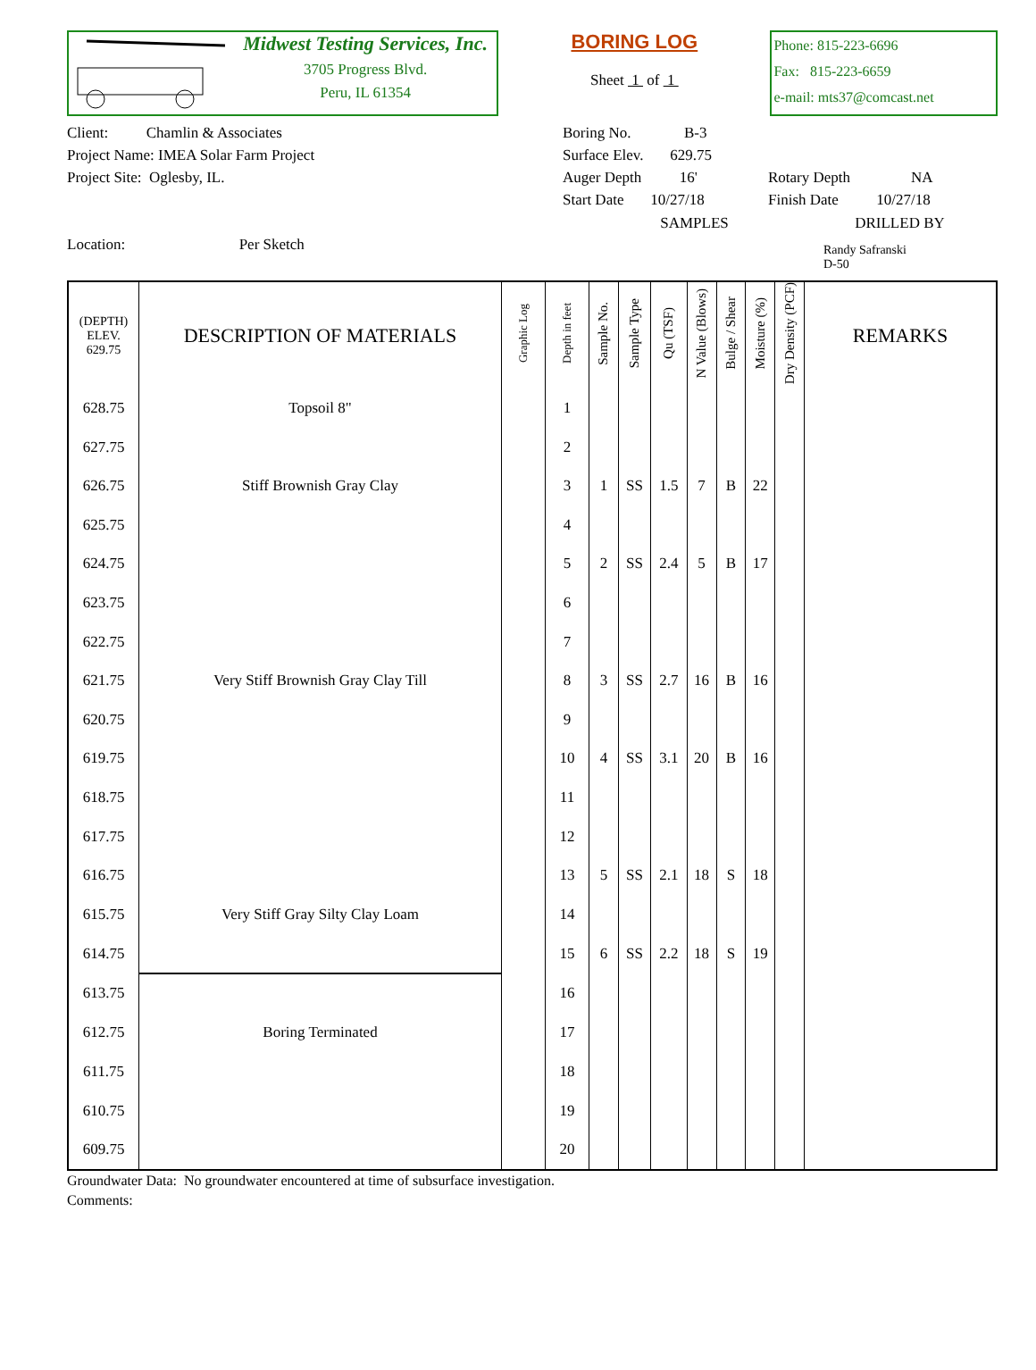Midwest Testing Services, Inc.
3705 Progress Blvd.
Peru, IL 61354
BORING LOG
Sheet 1 of 1
Phone: 815-223-6696
Fax: 815-223-6659
e-mail: mts37@comcast.net
Client: Chamlin & Associates
Project Name: IMEA Solar Farm Project
Project Site: Oglesby, IL.
Boring No. B-3
Surface Elev. 629.75
Auger Depth 16'
Start Date 10/27/18
Rotary Depth NA
Finish Date 10/27/18
Location: Per Sketch
SAMPLES DRILLED BY
Randy Safranski
D-50
| (DEPTH) ELEV. 629.75 | DESCRIPTION OF MATERIALS | Graphic Log | Depth in feet | Sample No. | Sample Type | Qu (TSF) | N Value (Blows) | Bulge / Shear | Moisture (%) | Dry Density (PCF) | REMARKS |
| --- | --- | --- | --- | --- | --- | --- | --- | --- | --- | --- | --- |
| 628.75 | Topsoil 8" | | 1 | | | | | | | | |
| 627.75 | | | 2 | | | | | | | | |
| 626.75 | Stiff Brownish Gray Clay | | 3 | 1 | SS | 1.5 | 7 | B | 22 | | |
| 625.75 | | | 4 | | | | | | | | |
| 624.75 | | | 5 | 2 | SS | 2.4 | 5 | B | 17 | | |
| 623.75 | | | 6 | | | | | | | | |
| 622.75 | | | 7 | | | | | | | | |
| 621.75 | Very Stiff Brownish Gray Clay Till | | 8 | 3 | SS | 2.7 | 16 | B | 16 | | |
| 620.75 | | | 9 | | | | | | | | |
| 619.75 | | | 10 | 4 | SS | 3.1 | 20 | B | 16 | | |
| 618.75 | | | 11 | | | | | | | | |
| 617.75 | | | 12 | | | | | | | | |
| 616.75 | | | 13 | 5 | SS | 2.1 | 18 | S | 18 | | |
| 615.75 | Very Stiff Gray Silty Clay Loam | | 14 | | | | | | | | |
| 614.75 | | | 15 | 6 | SS | 2.2 | 18 | S | 19 | | |
| 613.75 | | | 16 | | | | | | | | |
| 612.75 | Boring Terminated | | 17 | | | | | | | | |
| 611.75 | | | 18 | | | | | | | | |
| 610.75 | | | 19 | | | | | | | | |
| 609.75 | | | 20 | | | | | | | | |
Groundwater Data: No groundwater encountered at time of subsurface investigation.
Comments: